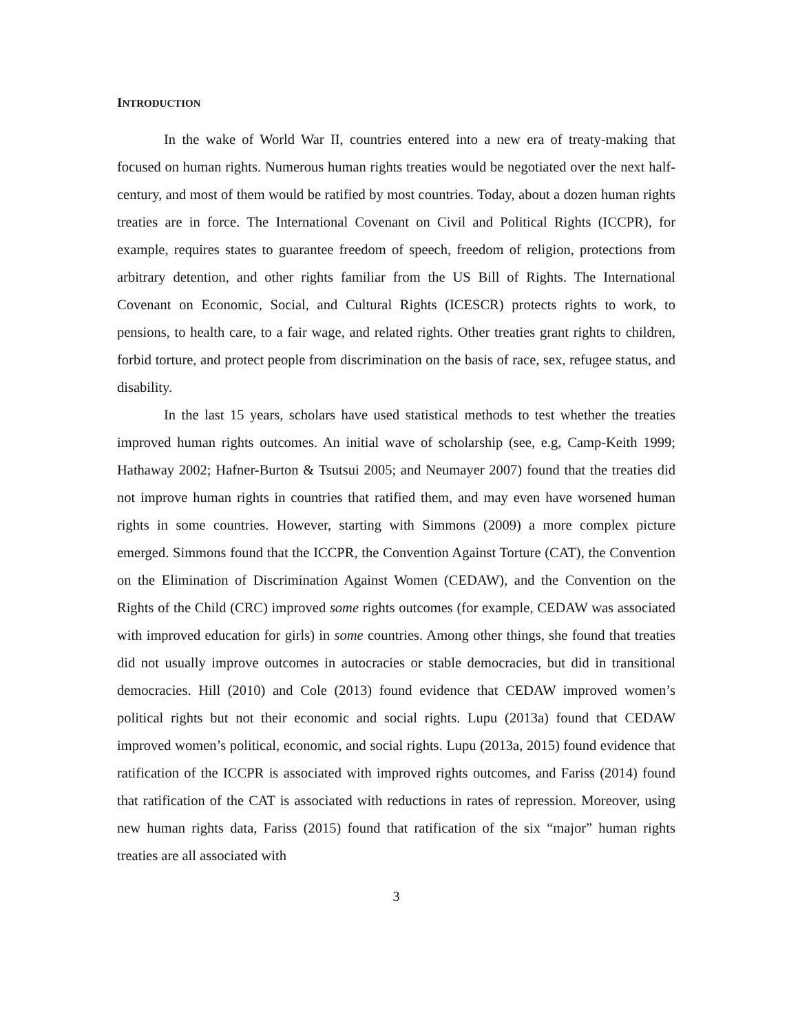INTRODUCTION
In the wake of World War II, countries entered into a new era of treaty-making that focused on human rights. Numerous human rights treaties would be negotiated over the next half-century, and most of them would be ratified by most countries. Today, about a dozen human rights treaties are in force. The International Covenant on Civil and Political Rights (ICCPR), for example, requires states to guarantee freedom of speech, freedom of religion, protections from arbitrary detention, and other rights familiar from the US Bill of Rights. The International Covenant on Economic, Social, and Cultural Rights (ICESCR) protects rights to work, to pensions, to health care, to a fair wage, and related rights. Other treaties grant rights to children, forbid torture, and protect people from discrimination on the basis of race, sex, refugee status, and disability.
In the last 15 years, scholars have used statistical methods to test whether the treaties improved human rights outcomes. An initial wave of scholarship (see, e.g, Camp-Keith 1999; Hathaway 2002; Hafner-Burton & Tsutsui 2005; and Neumayer 2007) found that the treaties did not improve human rights in countries that ratified them, and may even have worsened human rights in some countries. However, starting with Simmons (2009) a more complex picture emerged. Simmons found that the ICCPR, the Convention Against Torture (CAT), the Convention on the Elimination of Discrimination Against Women (CEDAW), and the Convention on the Rights of the Child (CRC) improved some rights outcomes (for example, CEDAW was associated with improved education for girls) in some countries. Among other things, she found that treaties did not usually improve outcomes in autocracies or stable democracies, but did in transitional democracies. Hill (2010) and Cole (2013) found evidence that CEDAW improved women’s political rights but not their economic and social rights. Lupu (2013a) found that CEDAW improved women’s political, economic, and social rights. Lupu (2013a, 2015) found evidence that ratification of the ICCPR is associated with improved rights outcomes, and Fariss (2014) found that ratification of the CAT is associated with reductions in rates of repression. Moreover, using new human rights data, Fariss (2015) found that ratification of the six “major” human rights treaties are all associated with
3